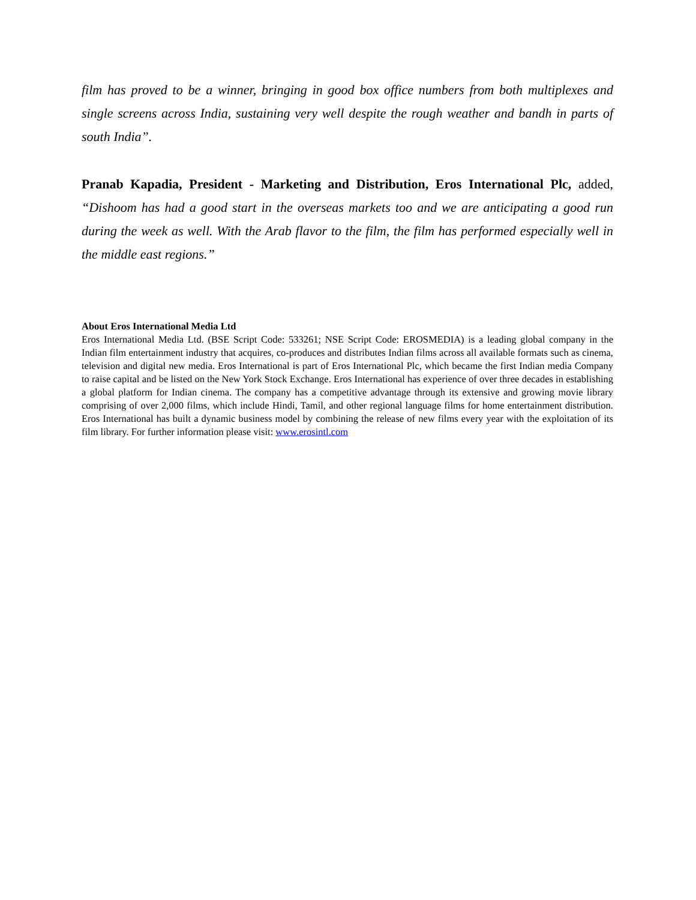film has proved to be a winner, bringing in good box office numbers from both multiplexes and single screens across India, sustaining very well despite the rough weather and bandh in parts of south India”.
Pranab Kapadia, President - Marketing and Distribution, Eros International Plc, added, “Dishoom has had a good start in the overseas markets too and we are anticipating a good run during the week as well. With the Arab flavor to the film, the film has performed especially well in the middle east regions.”
About Eros International Media Ltd
Eros International Media Ltd. (BSE Script Code: 533261; NSE Script Code: EROSMEDIA) is a leading global company in the Indian film entertainment industry that acquires, co-produces and distributes Indian films across all available formats such as cinema, television and digital new media. Eros International is part of Eros International Plc, which became the first Indian media Company to raise capital and be listed on the New York Stock Exchange. Eros International has experience of over three decades in establishing a global platform for Indian cinema. The company has a competitive advantage through its extensive and growing movie library comprising of over 2,000 films, which include Hindi, Tamil, and other regional language films for home entertainment distribution. Eros International has built a dynamic business model by combining the release of new films every year with the exploitation of its film library. For further information please visit: www.erosintl.com